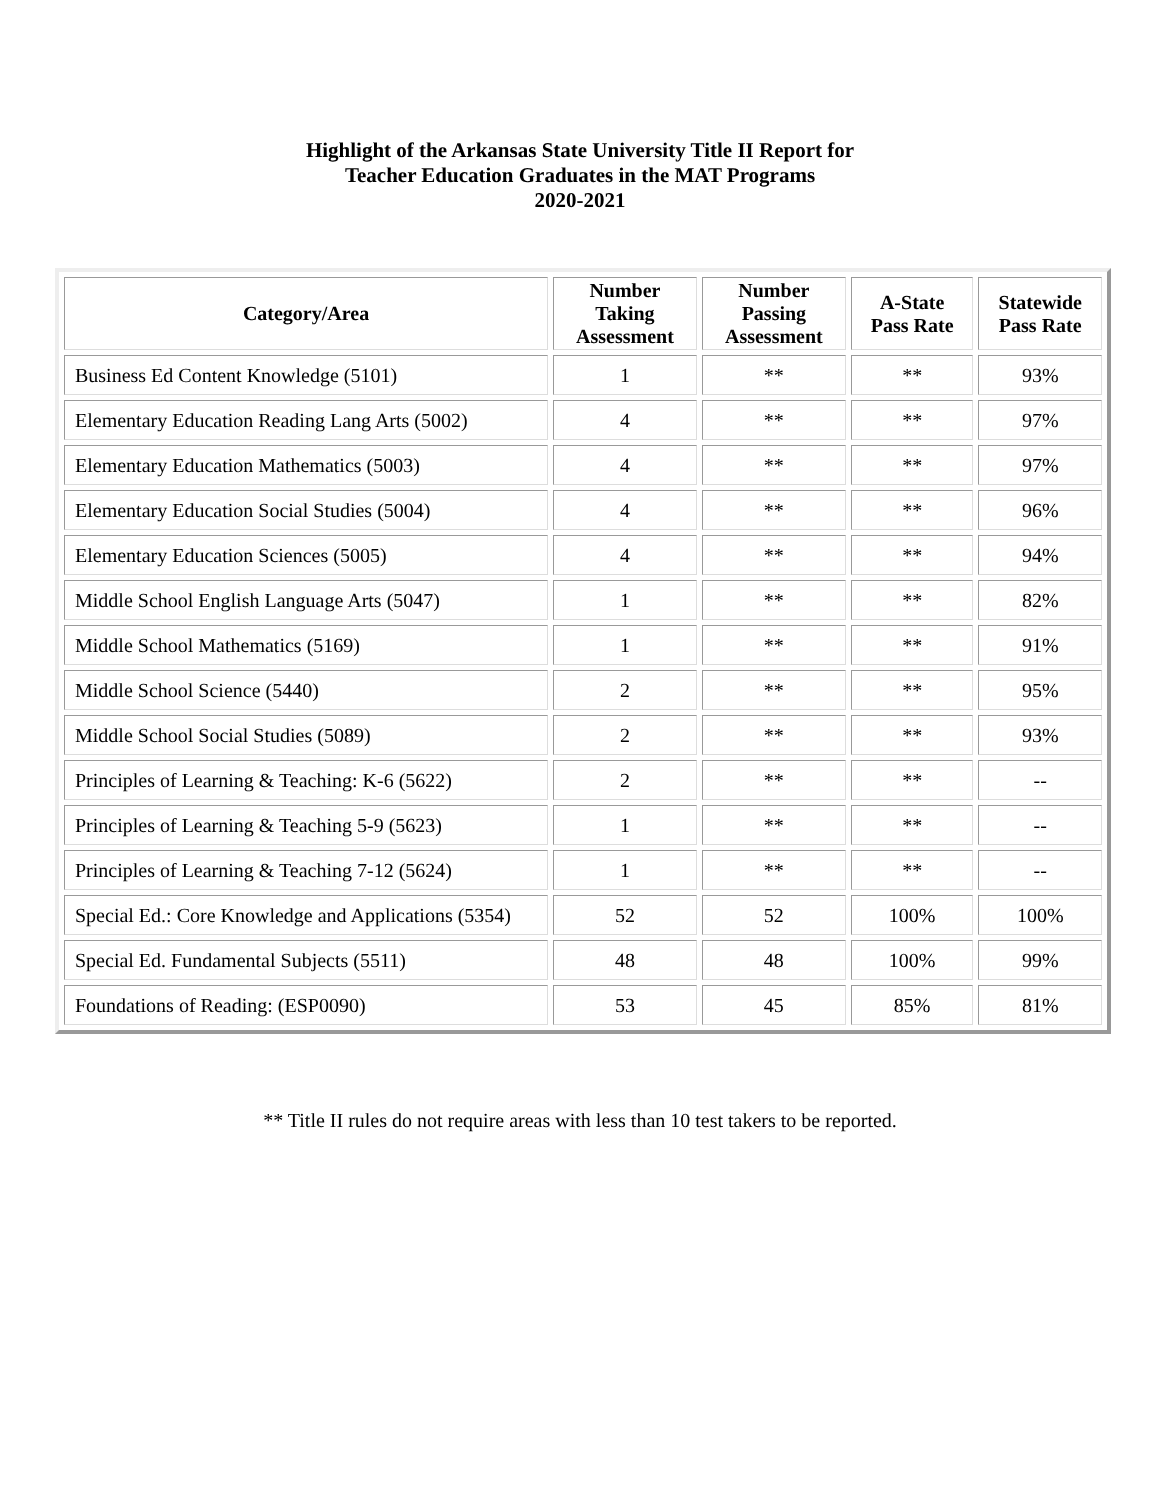Highlight of the Arkansas State University Title II Report for
Teacher Education Graduates in the MAT Programs
2020-2021
| Category/Area | Number Taking Assessment | Number Passing Assessment | A-State Pass Rate | Statewide Pass Rate |
| --- | --- | --- | --- | --- |
| Business Ed Content Knowledge (5101) | 1 | ** | ** | 93% |
| Elementary Education Reading Lang Arts (5002) | 4 | ** | ** | 97% |
| Elementary Education Mathematics (5003) | 4 | ** | ** | 97% |
| Elementary Education Social Studies (5004) | 4 | ** | ** | 96% |
| Elementary Education Sciences (5005) | 4 | ** | ** | 94% |
| Middle School English Language Arts (5047) | 1 | ** | ** | 82% |
| Middle School Mathematics (5169) | 1 | ** | ** | 91% |
| Middle School Science (5440) | 2 | ** | ** | 95% |
| Middle School Social Studies (5089) | 2 | ** | ** | 93% |
| Principles of Learning & Teaching: K-6 (5622) | 2 | ** | ** | -- |
| Principles of Learning & Teaching 5-9 (5623) | 1 | ** | ** | -- |
| Principles of Learning & Teaching 7-12 (5624) | 1 | ** | ** | -- |
| Special Ed.: Core Knowledge and Applications (5354) | 52 | 52 | 100% | 100% |
| Special Ed. Fundamental Subjects (5511) | 48 | 48 | 100% | 99% |
| Foundations of Reading: (ESP0090) | 53 | 45 | 85% | 81% |
** Title II rules do not require areas with less than 10 test takers to be reported.